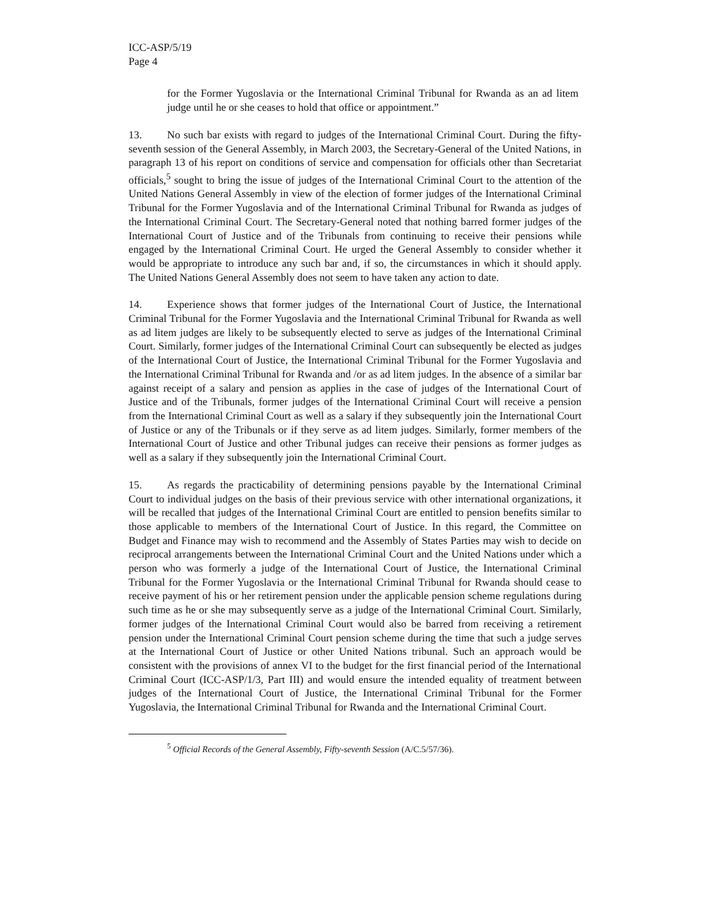ICC-ASP/5/19
Page 4
for the Former Yugoslavia or the International Criminal Tribunal for Rwanda as an ad litem judge until he or she ceases to hold that office or appointment.”
13. No such bar exists with regard to judges of the International Criminal Court. During the fifty-seventh session of the General Assembly, in March 2003, the Secretary-General of the United Nations, in paragraph 13 of his report on conditions of service and compensation for officials other than Secretariat officials,<sup>5</sup> sought to bring the issue of judges of the International Criminal Court to the attention of the United Nations General Assembly in view of the election of former judges of the International Criminal Tribunal for the Former Yugoslavia and of the International Criminal Tribunal for Rwanda as judges of the International Criminal Court. The Secretary-General noted that nothing barred former judges of the International Court of Justice and of the Tribunals from continuing to receive their pensions while engaged by the International Criminal Court. He urged the General Assembly to consider whether it would be appropriate to introduce any such bar and, if so, the circumstances in which it should apply. The United Nations General Assembly does not seem to have taken any action to date.
14. Experience shows that former judges of the International Court of Justice, the International Criminal Tribunal for the Former Yugoslavia and the International Criminal Tribunal for Rwanda as well as ad litem judges are likely to be subsequently elected to serve as judges of the International Criminal Court. Similarly, former judges of the International Criminal Court can subsequently be elected as judges of the International Court of Justice, the International Criminal Tribunal for the Former Yugoslavia and the International Criminal Tribunal for Rwanda and /or as ad litem judges. In the absence of a similar bar against receipt of a salary and pension as applies in the case of judges of the International Court of Justice and of the Tribunals, former judges of the International Criminal Court will receive a pension from the International Criminal Court as well as a salary if they subsequently join the International Court of Justice or any of the Tribunals or if they serve as ad litem judges. Similarly, former members of the International Court of Justice and other Tribunal judges can receive their pensions as former judges as well as a salary if they subsequently join the International Criminal Court.
15. As regards the practicability of determining pensions payable by the International Criminal Court to individual judges on the basis of their previous service with other international organizations, it will be recalled that judges of the International Criminal Court are entitled to pension benefits similar to those applicable to members of the International Court of Justice. In this regard, the Committee on Budget and Finance may wish to recommend and the Assembly of States Parties may wish to decide on reciprocal arrangements between the International Criminal Court and the United Nations under which a person who was formerly a judge of the International Court of Justice, the International Criminal Tribunal for the Former Yugoslavia or the International Criminal Tribunal for Rwanda should cease to receive payment of his or her retirement pension under the applicable pension scheme regulations during such time as he or she may subsequently serve as a judge of the International Criminal Court. Similarly, former judges of the International Criminal Court would also be barred from receiving a retirement pension under the International Criminal Court pension scheme during the time that such a judge serves at the International Court of Justice or other United Nations tribunal. Such an approach would be consistent with the provisions of annex VI to the budget for the first financial period of the International Criminal Court (ICC-ASP/1/3, Part III) and would ensure the intended equality of treatment between judges of the International Court of Justice, the International Criminal Tribunal for the Former Yugoslavia, the International Criminal Tribunal for Rwanda and the International Criminal Court.
<sup>5</sup> Official Records of the General Assembly, Fifty-seventh Session (A/C.5/57/36).